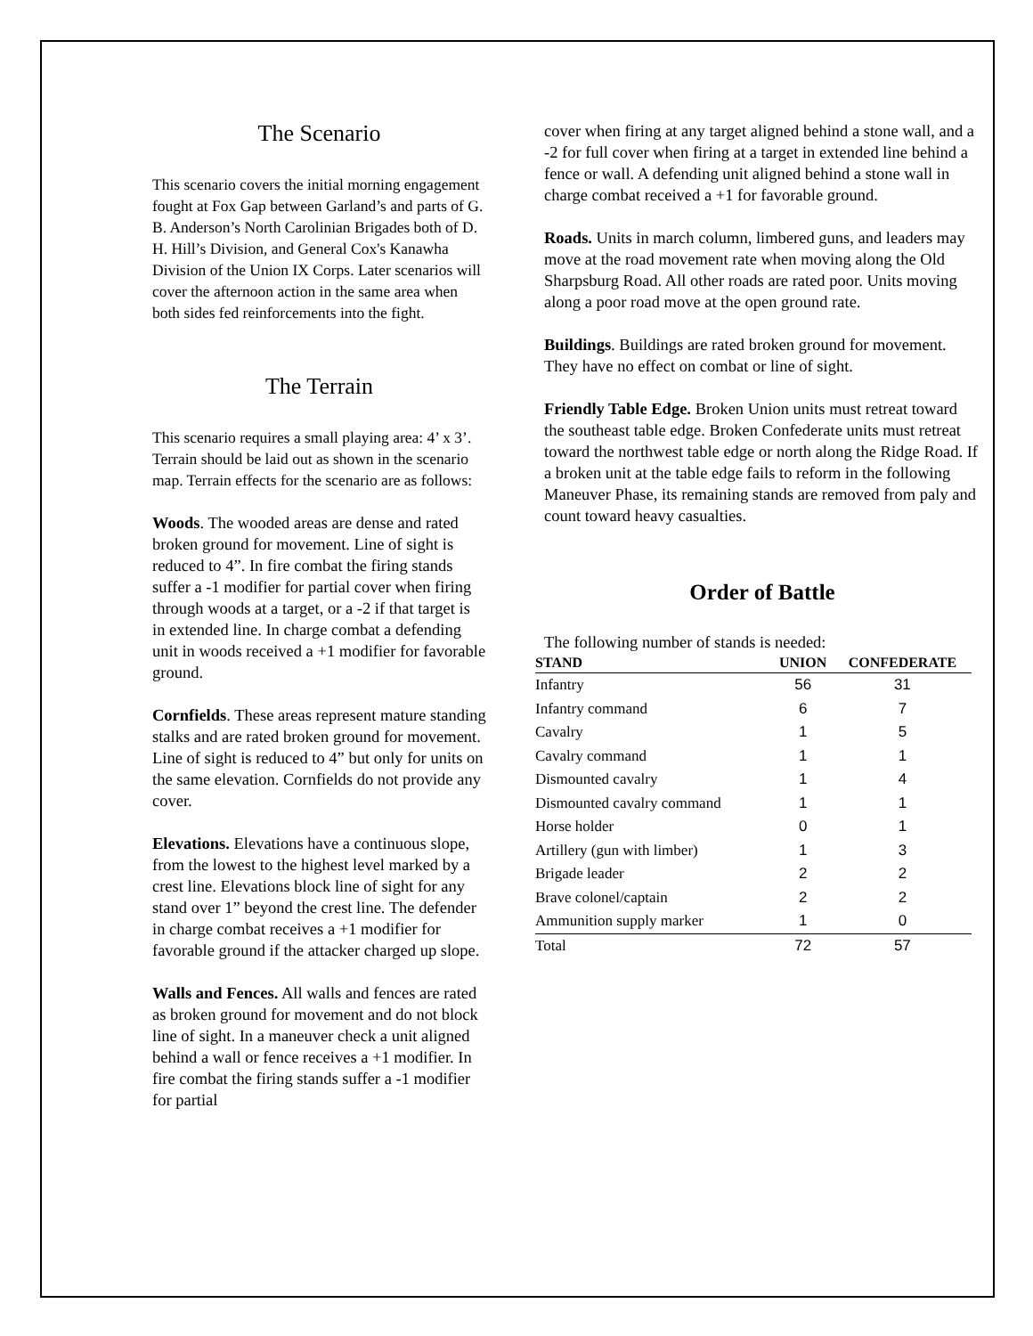The Scenario
This scenario covers the initial morning engagement fought at Fox Gap between Garland’s and parts of G. B. Anderson’s North Carolinian Brigades both of D. H. Hill’s Division, and General Cox's Kanawha Division of the Union IX Corps. Later scenarios will cover the afternoon action in the same area when both sides fed reinforcements into the fight.
The Terrain
This scenario requires a small playing area: 4’ x 3’. Terrain should be laid out as shown in the scenario map. Terrain effects for the scenario are as follows:
Woods. The wooded areas are dense and rated broken ground for movement. Line of sight is reduced to 4”. In fire combat the firing stands suffer a -1 modifier for partial cover when firing through woods at a target, or a -2 if that target is in extended line. In charge combat a defending unit in woods received a +1 modifier for favorable ground.
Cornfields. These areas represent mature standing stalks and are rated broken ground for movement. Line of sight is reduced to 4” but only for units on the same elevation. Cornfields do not provide any cover.
Elevations. Elevations have a continuous slope, from the lowest to the highest level marked by a crest line. Elevations block line of sight for any stand over 1” beyond the crest line. The defender in charge combat receives a +1 modifier for favorable ground if the attacker charged up slope.
Walls and Fences. All walls and fences are rated as broken ground for movement and do not block line of sight. In a maneuver check a unit aligned behind a wall or fence receives a +1 modifier. In fire combat the firing stands suffer a -1 modifier for partial
cover when firing at any target aligned behind a stone wall, and a -2 for full cover when firing at a target in extended line behind a fence or wall. A defending unit aligned behind a stone wall in charge combat received a +1 for favorable ground.
Roads. Units in march column, limbered guns, and leaders may move at the road movement rate when moving along the Old Sharpsburg Road. All other roads are rated poor. Units moving along a poor road move at the open ground rate.
Buildings. Buildings are rated broken ground for movement. They have no effect on combat or line of sight.
Friendly Table Edge. Broken Union units must retreat toward the southeast table edge. Broken Confederate units must retreat toward the northwest table edge or north along the Ridge Road. If a broken unit at the table edge fails to reform in the following Maneuver Phase, its remaining stands are removed from paly and count toward heavy casualties.
Order of Battle
The following number of stands is needed:
| STAND | UNION | CONFEDERATE |
| --- | --- | --- |
| Infantry | 56 | 31 |
| Infantry command | 6 | 7 |
| Cavalry | 1 | 5 |
| Cavalry command | 1 | 1 |
| Dismounted cavalry | 1 | 4 |
| Dismounted cavalry command | 1 | 1 |
| Horse holder | 0 | 1 |
| Artillery (gun with limber) | 1 | 3 |
| Brigade leader | 2 | 2 |
| Brave colonel/captain | 2 | 2 |
| Ammunition supply marker | 1 | 0 |
| Total | 72 | 57 |